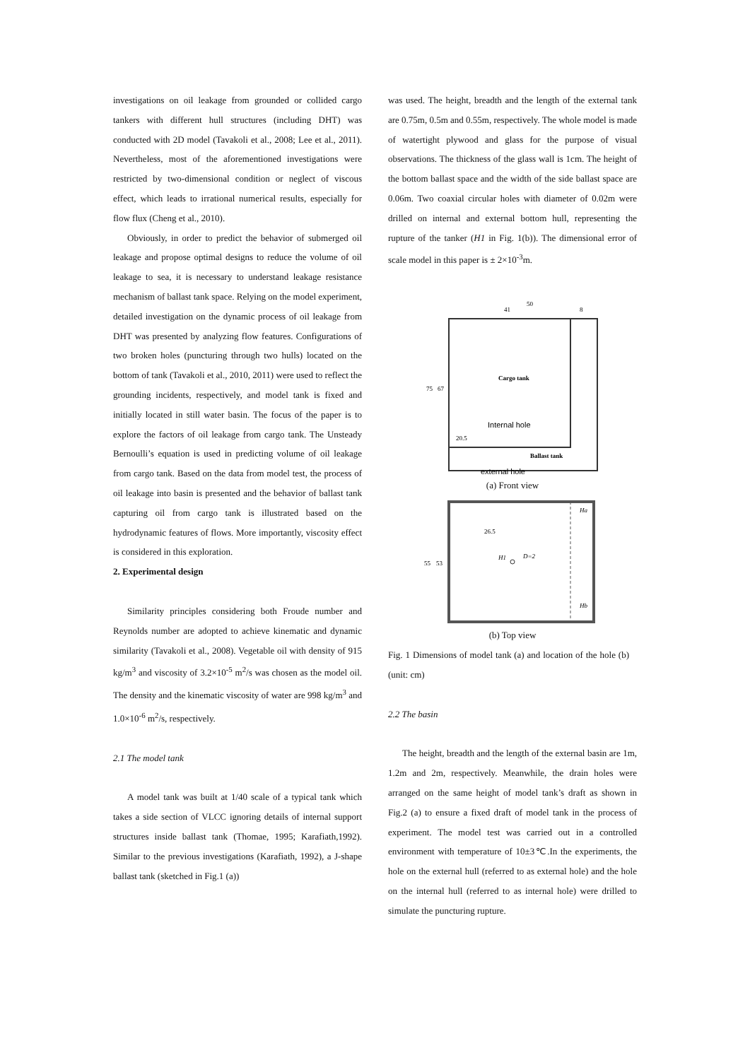investigations on oil leakage from grounded or collided cargo tankers with different hull structures (including DHT) was conducted with 2D model (Tavakoli et al., 2008; Lee et al., 2011). Nevertheless, most of the aforementioned investigations were restricted by two-dimensional condition or neglect of viscous effect, which leads to irrational numerical results, especially for flow flux (Cheng et al., 2010).
Obviously, in order to predict the behavior of submerged oil leakage and propose optimal designs to reduce the volume of oil leakage to sea, it is necessary to understand leakage resistance mechanism of ballast tank space. Relying on the model experiment, detailed investigation on the dynamic process of oil leakage from DHT was presented by analyzing flow features. Configurations of two broken holes (puncturing through two hulls) located on the bottom of tank (Tavakoli et al., 2010, 2011) were used to reflect the grounding incidents, respectively, and model tank is fixed and initially located in still water basin. The focus of the paper is to explore the factors of oil leakage from cargo tank. The Unsteady Bernoulli’s equation is used in predicting volume of oil leakage from cargo tank. Based on the data from model test, the process of oil leakage into basin is presented and the behavior of ballast tank capturing oil from cargo tank is illustrated based on the hydrodynamic features of flows. More importantly, viscosity effect is considered in this exploration.
2. Experimental design
Similarity principles considering both Froude number and Reynolds number are adopted to achieve kinematic and dynamic similarity (Tavakoli et al., 2008). Vegetable oil with density of 915 kg/m<sup>3</sup> and viscosity of 3.2×10<sup>-5</sup> m<sup>2</sup>/s was chosen as the model oil. The density and the kinematic viscosity of water are 998 kg/m<sup>3</sup> and 1.0×10<sup>-6</sup> m<sup>2</sup>/s, respectively.
2.1 The model tank
A model tank was built at 1/40 scale of a typical tank which takes a side section of VLCC ignoring details of internal support structures inside ballast tank (Thomae, 1995; Karafiath,1992). Similar to the previous investigations (Karafiath, 1992), a J-shape ballast tank (sketched in Fig.1 (a))
was used. The height, breadth and the length of the external tank are 0.75m, 0.5m and 0.55m, respectively. The whole model is made of watertight plywood and glass for the purpose of visual observations. The thickness of the glass wall is 1cm. The height of the bottom ballast space and the width of the side ballast space are 0.06m. Two coaxial circular holes with diameter of 0.02m were drilled on internal and external bottom hull, representing the rupture of the tanker (H1 in Fig. 1(b)). The dimensional error of scale model in this paper is ± 2×10<sup>-3</sup>m.
50
41
8
Cargo tank
Internal hole
20.5
Ballast tank
external hole
75
67
(a) Front view
H1
D=2
Ha
Hb
55
53
26.5
(b) Top view
Fig. 1 Dimensions of model tank (a) and location of the hole (b) (unit: cm)
2.2 The basin
The height, breadth and the length of the external basin are 1m, 1.2m and 2m, respectively. Meanwhile, the drain holes were arranged on the same height of model tank’s draft as shown in Fig.2 (a) to ensure a fixed draft of model tank in the process of experiment. The model test was carried out in a controlled environment with temperature of 10±3℃.In the experiments, the hole on the external hull (referred to as external hole) and the hole on the internal hull (referred to as internal hole) were drilled to simulate the puncturing rupture.